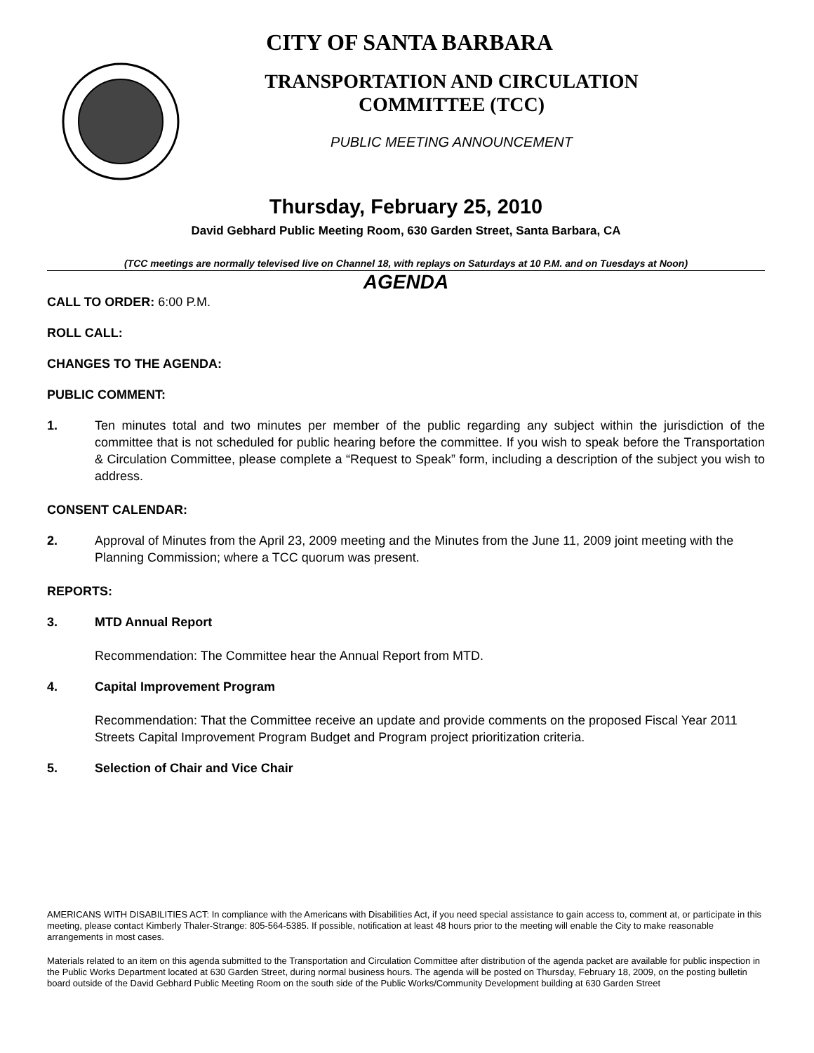CITY OF SANTA BARBARA
TRANSPORTATION AND CIRCULATION
COMMITTEE (TCC)
PUBLIC MEETING ANNOUNCEMENT
Thursday, February 25, 2010
David Gebhard Public Meeting Room, 630 Garden Street, Santa Barbara, CA
(TCC meetings are normally televised live on Channel 18, with replays on Saturdays at 10 P.M. and on Tuesdays at Noon)
AGENDA
CALL TO ORDER: 6:00 P.M.
ROLL CALL:
CHANGES TO THE AGENDA:
PUBLIC COMMENT:
1. Ten minutes total and two minutes per member of the public regarding any subject within the jurisdiction of the committee that is not scheduled for public hearing before the committee. If you wish to speak before the Transportation & Circulation Committee, please complete a “Request to Speak” form, including a description of the subject you wish to address.
CONSENT CALENDAR:
2. Approval of Minutes from the April 23, 2009 meeting and the Minutes from the June 11, 2009 joint meeting with the Planning Commission; where a TCC quorum was present.
REPORTS:
3. MTD Annual Report
Recommendation: The Committee hear the Annual Report from MTD.
4. Capital Improvement Program
Recommendation: That the Committee receive an update and provide comments on the proposed Fiscal Year 2011 Streets Capital Improvement Program Budget and Program project prioritization criteria.
5. Selection of Chair and Vice Chair
AMERICANS WITH DISABILITIES ACT: In compliance with the Americans with Disabilities Act, if you need special assistance to gain access to, comment at, or participate in this meeting, please contact Kimberly Thaler-Strange: 805-564-5385. If possible, notification at least 48 hours prior to the meeting will enable the City to make reasonable arrangements in most cases.
Materials related to an item on this agenda submitted to the Transportation and Circulation Committee after distribution of the agenda packet are available for public inspection in the Public Works Department located at 630 Garden Street, during normal business hours. The agenda will be posted on Thursday, February 18, 2009, on the posting bulletin board outside of the David Gebhard Public Meeting Room on the south side of the Public Works/Community Development building at 630 Garden Street